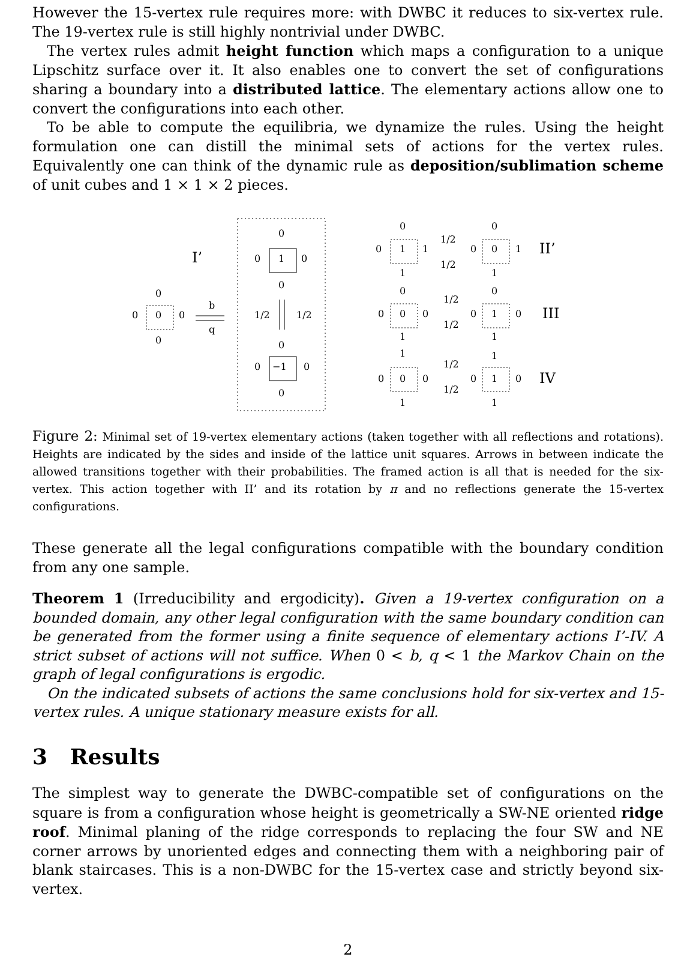However the 15-vertex rule requires more: with DWBC it reduces to six-vertex rule. The 19-vertex rule is still highly nontrivial under DWBC.
The vertex rules admit height function which maps a configuration to a unique Lipschitz surface over it. It also enables one to convert the set of configurations sharing a boundary into a distributed lattice. The elementary actions allow one to convert the configurations into each other.
To be able to compute the equilibria, we dynamize the rules. Using the height formulation one can distill the minimal sets of actions for the vertex rules. Equivalently one can think of the dynamic rule as deposition/sublimation scheme of unit cubes and 1 × 1 × 2 pieces.
I’
0
0
0
0
0
b
q
0
0
1
0
0
1/2
1/2
0
0
−1
0
0
0
0
1
1
1
1/2
1/2
0
0
0
1
1
II’
0
0
0
0
1
1/2
1/2
0
0
1
0
1
III
1
0
0
0
1
1/2
1/2
1
0
1
0
1
IV
Figure 2: Minimal set of 19-vertex elementary actions (taken together with all reflections and rotations). Heights are indicated by the sides and inside of the lattice unit squares. Arrows in between indicate the allowed transitions together with their probabilities. The framed action is all that is needed for the six-vertex. This action together with II’ and its rotation by π and no reflections generate the 15-vertex configurations.
These generate all the legal configurations compatible with the boundary condition from any one sample.
Theorem 1 (Irreducibility and ergodicity). Given a 19-vertex configuration on a bounded domain, any other legal configuration with the same boundary condition can be generated from the former using a finite sequence of elementary actions I’-IV. A strict subset of actions will not suffice. When 0 < b, q < 1 the Markov Chain on the graph of legal configurations is ergodic.
On the indicated subsets of actions the same conclusions hold for six-vertex and 15-vertex rules. A unique stationary measure exists for all.
3 Results
The simplest way to generate the DWBC-compatible set of configurations on the square is from a configuration whose height is geometrically a SW-NE oriented ridge roof. Minimal planing of the ridge corresponds to replacing the four SW and NE corner arrows by unoriented edges and connecting them with a neighboring pair of blank staircases. This is a non-DWBC for the 15-vertex case and strictly beyond six-vertex.
2